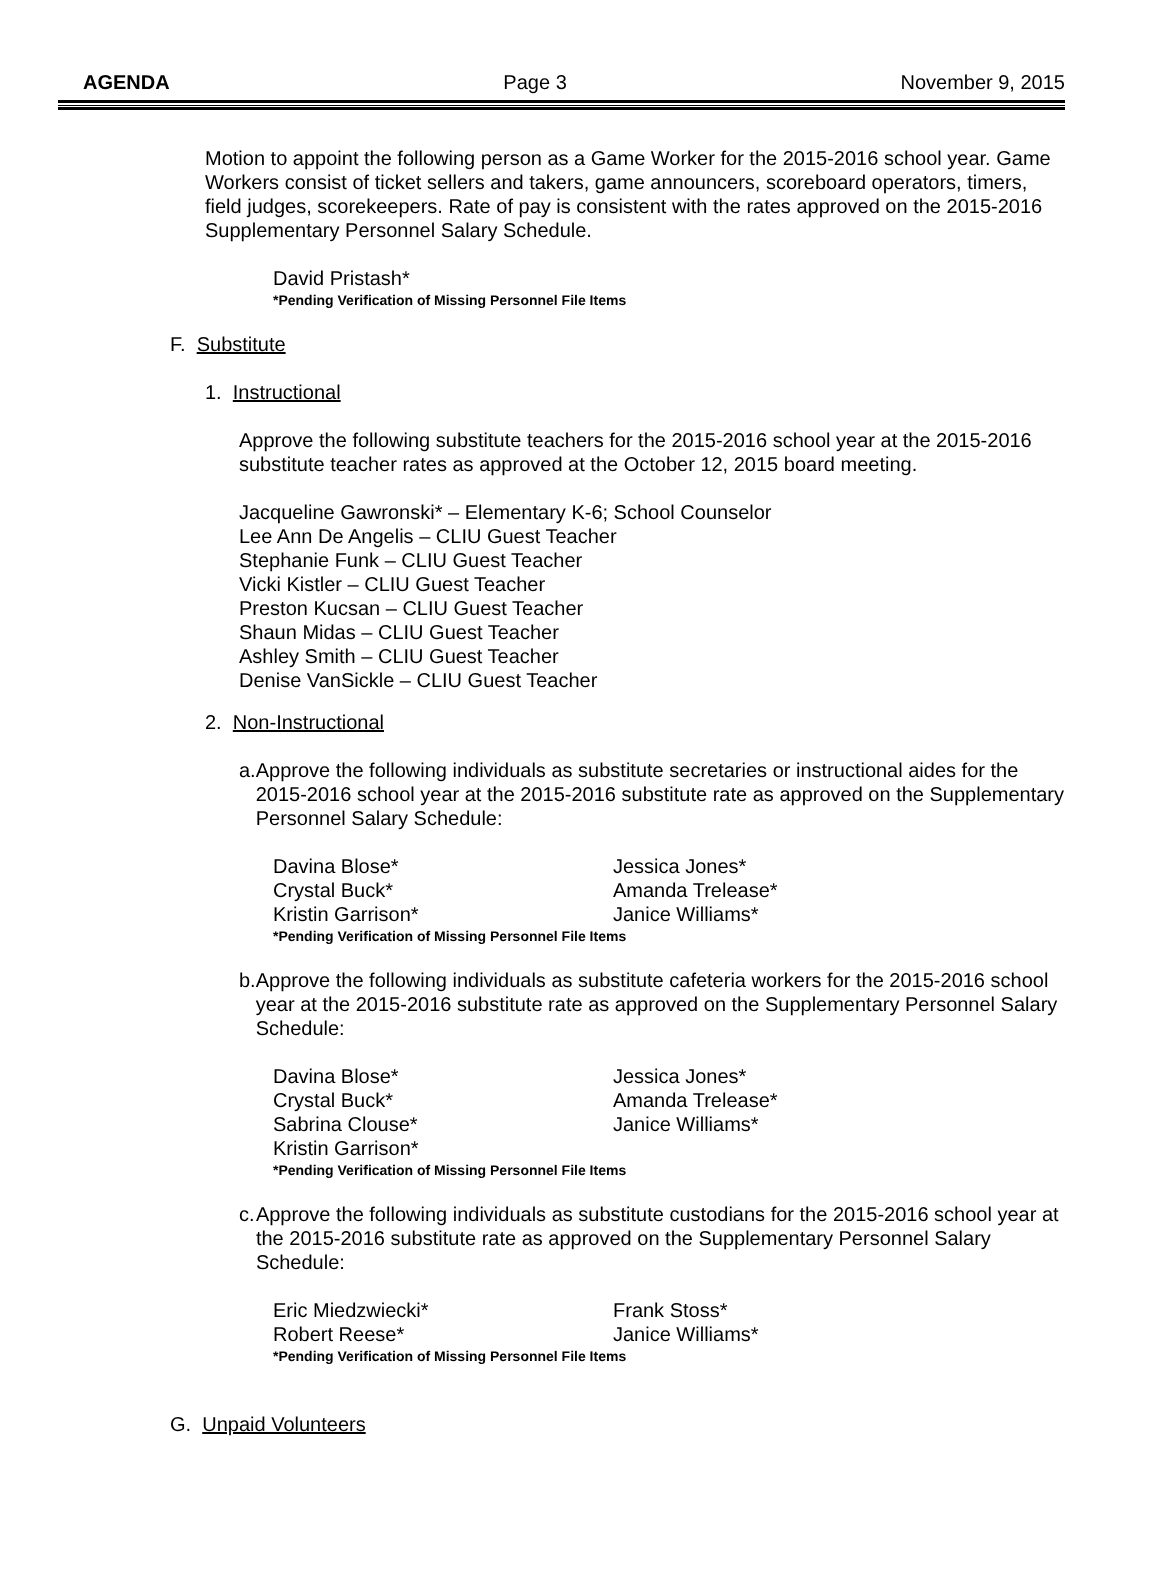AGENDA Page 3 November 9, 2015
Motion to appoint the following person as a Game Worker for the 2015-2016 school year. Game Workers consist of ticket sellers and takers, game announcers, scoreboard operators, timers, field judges, scorekeepers. Rate of pay is consistent with the rates approved on the 2015-2016 Supplementary Personnel Salary Schedule.
David Pristash*
*Pending Verification of Missing Personnel File Items
F. Substitute
1. Instructional
Approve the following substitute teachers for the 2015-2016 school year at the 2015-2016 substitute teacher rates as approved at the October 12, 2015 board meeting.
Jacqueline Gawronski* – Elementary K-6; School Counselor
Lee Ann De Angelis – CLIU Guest Teacher
Stephanie Funk – CLIU Guest Teacher
Vicki Kistler – CLIU Guest Teacher
Preston Kucsan – CLIU Guest Teacher
Shaun Midas – CLIU Guest Teacher
Ashley Smith – CLIU Guest Teacher
Denise VanSickle – CLIU Guest Teacher
2. Non-Instructional
a. Approve the following individuals as substitute secretaries or instructional aides for the 2015-2016 school year at the 2015-2016 substitute rate as approved on the Supplementary Personnel Salary Schedule:
Davina Blose* Jessica Jones* Crystal Buck* Amanda Trelease* Kristin Garrison* Janice Williams*
*Pending Verification of Missing Personnel File Items
b. Approve the following individuals as substitute cafeteria workers for the 2015-2016 school year at the 2015-2016 substitute rate as approved on the Supplementary Personnel Salary Schedule:
Davina Blose* Jessica Jones* Crystal Buck* Amanda Trelease* Sabrina Clouse* Janice Williams* Kristin Garrison*
*Pending Verification of Missing Personnel File Items
c. Approve the following individuals as substitute custodians for the 2015-2016 school year at the 2015-2016 substitute rate as approved on the Supplementary Personnel Salary Schedule:
Eric Miedzwiecki* Frank Stoss* Robert Reese* Janice Williams*
*Pending Verification of Missing Personnel File Items
G. Unpaid Volunteers